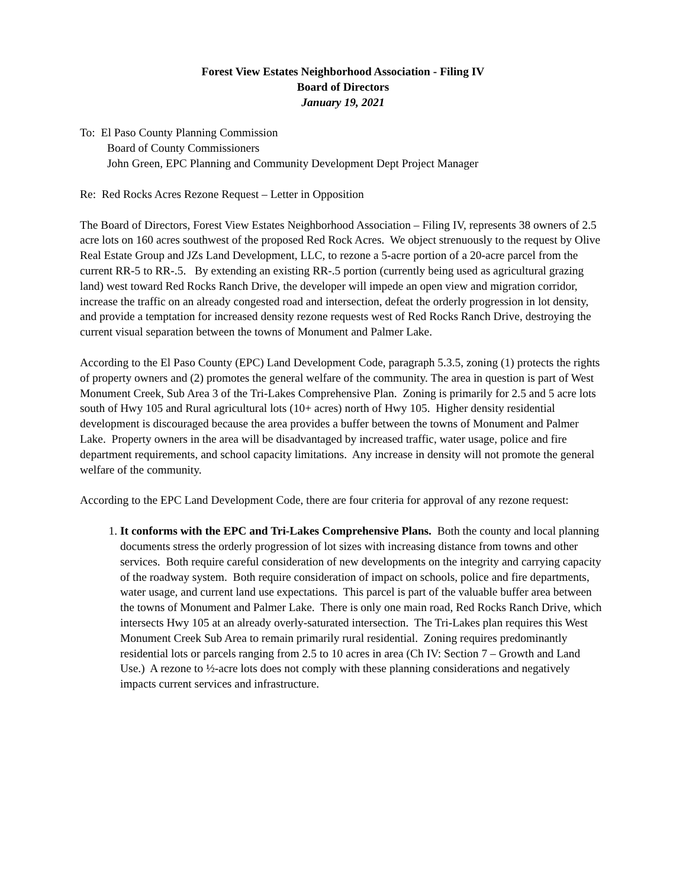Forest View Estates Neighborhood Association - Filing IV
Board of Directors
January 19, 2021
To: El Paso County Planning Commission
Board of County Commissioners
John Green, EPC Planning and Community Development Dept Project Manager
Re: Red Rocks Acres Rezone Request – Letter in Opposition
The Board of Directors, Forest View Estates Neighborhood Association – Filing IV, represents 38 owners of 2.5 acre lots on 160 acres southwest of the proposed Red Rock Acres. We object strenuously to the request by Olive Real Estate Group and JZs Land Development, LLC, to rezone a 5-acre portion of a 20-acre parcel from the current RR-5 to RR-.5. By extending an existing RR-.5 portion (currently being used as agricultural grazing land) west toward Red Rocks Ranch Drive, the developer will impede an open view and migration corridor, increase the traffic on an already congested road and intersection, defeat the orderly progression in lot density, and provide a temptation for increased density rezone requests west of Red Rocks Ranch Drive, destroying the current visual separation between the towns of Monument and Palmer Lake.
According to the El Paso County (EPC) Land Development Code, paragraph 5.3.5, zoning (1) protects the rights of property owners and (2) promotes the general welfare of the community. The area in question is part of West Monument Creek, Sub Area 3 of the Tri-Lakes Comprehensive Plan. Zoning is primarily for 2.5 and 5 acre lots south of Hwy 105 and Rural agricultural lots (10+ acres) north of Hwy 105. Higher density residential development is discouraged because the area provides a buffer between the towns of Monument and Palmer Lake. Property owners in the area will be disadvantaged by increased traffic, water usage, police and fire department requirements, and school capacity limitations. Any increase in density will not promote the general welfare of the community.
According to the EPC Land Development Code, there are four criteria for approval of any rezone request:
1. It conforms with the EPC and Tri-Lakes Comprehensive Plans. Both the county and local planning documents stress the orderly progression of lot sizes with increasing distance from towns and other services. Both require careful consideration of new developments on the integrity and carrying capacity of the roadway system. Both require consideration of impact on schools, police and fire departments, water usage, and current land use expectations. This parcel is part of the valuable buffer area between the towns of Monument and Palmer Lake. There is only one main road, Red Rocks Ranch Drive, which intersects Hwy 105 at an already overly-saturated intersection. The Tri-Lakes plan requires this West Monument Creek Sub Area to remain primarily rural residential. Zoning requires predominantly residential lots or parcels ranging from 2.5 to 10 acres in area (Ch IV: Section 7 – Growth and Land Use.) A rezone to ½-acre lots does not comply with these planning considerations and negatively impacts current services and infrastructure.